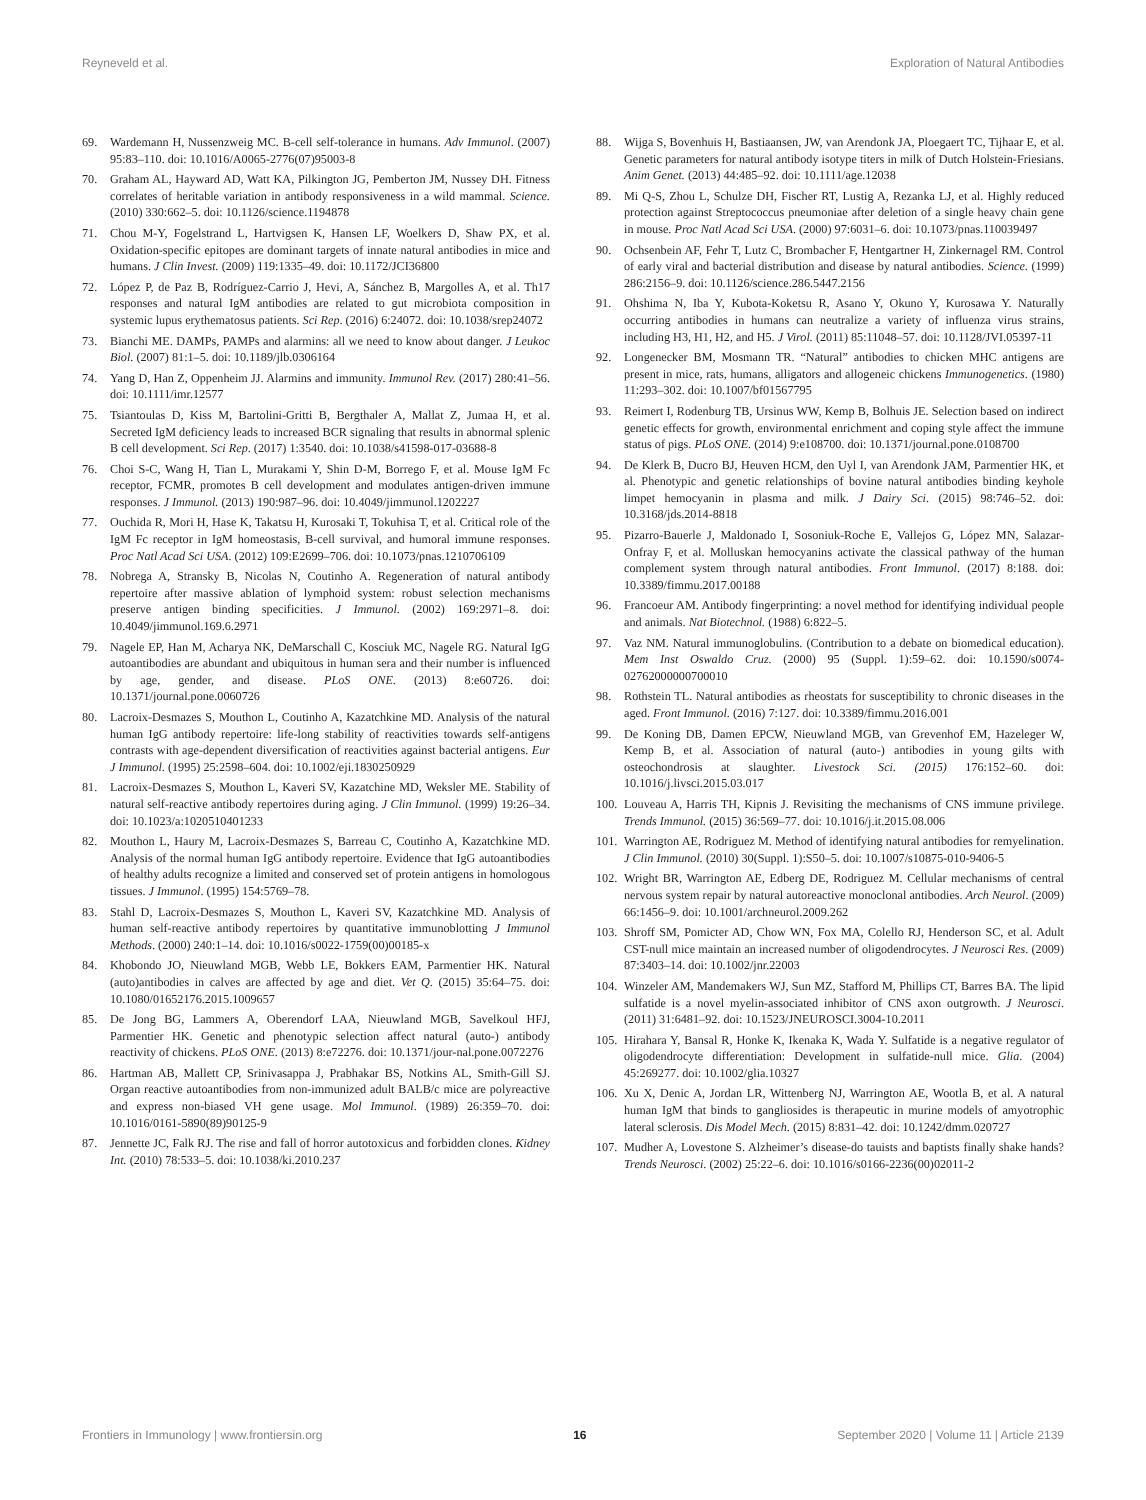Reyneveld et al. Exploration of Natural Antibodies
69. Wardemann H, Nussenzweig MC. B-cell self-tolerance in humans. Adv Immunol. (2007) 95:83–110. doi: 10.1016/A0065-2776(07)95003-8
70. Graham AL, Hayward AD, Watt KA, Pilkington JG, Pemberton JM, Nussey DH. Fitness correlates of heritable variation in antibody responsiveness in a wild mammal. Science. (2010) 330:662–5. doi: 10.1126/science.1194878
71. Chou M-Y, Fogelstrand L, Hartvigsen K, Hansen LF, Woelkers D, Shaw PX, et al. Oxidation-specific epitopes are dominant targets of innate natural antibodies in mice and humans. J Clin Invest. (2009) 119:1335–49. doi: 10.1172/JCI36800
72. López P, de Paz B, Rodríguez-Carrio J, Hevi, A, Sánchez B, Margolles A, et al. Th17 responses and natural IgM antibodies are related to gut microbiota composition in systemic lupus erythematosus patients. Sci Rep. (2016) 6:24072. doi: 10.1038/srep24072
73. Bianchi ME. DAMPs, PAMPs and alarmins: all we need to know about danger. J Leukoc Biol. (2007) 81:1–5. doi: 10.1189/jlb.0306164
74. Yang D, Han Z, Oppenheim JJ. Alarmins and immunity. Immunol Rev. (2017) 280:41–56. doi: 10.1111/imr.12577
75. Tsiantoulas D, Kiss M, Bartolini-Gritti B, Bergthaler A, Mallat Z, Jumaa H, et al. Secreted IgM deficiency leads to increased BCR signaling that results in abnormal splenic B cell development. Sci Rep. (2017) 1:3540. doi: 10.1038/s41598-017-03688-8
76. Choi S-C, Wang H, Tian L, Murakami Y, Shin D-M, Borrego F, et al. Mouse IgM Fc receptor, FCMR, promotes B cell development and modulates antigen-driven immune responses. J Immunol. (2013) 190:987–96. doi: 10.4049/jimmunol.1202227
77. Ouchida R, Mori H, Hase K, Takatsu H, Kurosaki T, Tokuhisa T, et al. Critical role of the IgM Fc receptor in IgM homeostasis, B-cell survival, and humoral immune responses. Proc Natl Acad Sci USA. (2012) 109:E2699–706. doi: 10.1073/pnas.1210706109
78. Nobrega A, Stransky B, Nicolas N, Coutinho A. Regeneration of natural antibody repertoire after massive ablation of lymphoid system: robust selection mechanisms preserve antigen binding specificities. J Immunol. (2002) 169:2971–8. doi: 10.4049/jimmunol.169.6.2971
79. Nagele EP, Han M, Acharya NK, DeMarschall C, Kosciuk MC, Nagele RG. Natural IgG autoantibodies are abundant and ubiquitous in human sera and their number is influenced by age, gender, and disease. PLoS ONE. (2013) 8:e60726. doi: 10.1371/journal.pone.0060726
80. Lacroix-Desmazes S, Mouthon L, Coutinho A, Kazatchkine MD. Analysis of the natural human IgG antibody repertoire: life-long stability of reactivities towards self-antigens contrasts with age-dependent diversification of reactivities against bacterial antigens. Eur J Immunol. (1995) 25:2598–604. doi: 10.1002/eji.1830250929
81. Lacroix-Desmazes S, Mouthon L, Kaveri SV, Kazatchine MD, Weksler ME. Stability of natural self-reactive antibody repertoires during aging. J Clin Immunol. (1999) 19:26–34. doi: 10.1023/a:1020510401233
82. Mouthon L, Haury M, Lacroix-Desmazes S, Barreau C, Coutinho A, Kazatchkine MD. Analysis of the normal human IgG antibody repertoire. Evidence that IgG autoantibodies of healthy adults recognize a limited and conserved set of protein antigens in homologous tissues. J Immunol. (1995) 154:5769–78.
83. Stahl D, Lacroix-Desmazes S, Mouthon L, Kaveri SV, Kazatchkine MD. Analysis of human self-reactive antibody repertoires by quantitative immunoblotting J Immunol Methods. (2000) 240:1–14. doi: 10.1016/s0022-1759(00)00185-x
84. Khobondo JO, Nieuwland MGB, Webb LE, Bokkers EAM, Parmentier HK. Natural (auto)antibodies in calves are affected by age and diet. Vet Q. (2015) 35:64–75. doi: 10.1080/01652176.2015.1009657
85. De Jong BG, Lammers A, Oberendorf LAA, Nieuwland MGB, Savelkoul HFJ, Parmentier HK. Genetic and phenotypic selection affect natural (auto-) antibody reactivity of chickens. PLoS ONE. (2013) 8:e72276. doi: 10.1371/jour-nal.pone.0072276
86. Hartman AB, Mallett CP, Srinivasappa J, Prabhakar BS, Notkins AL, Smith-Gill SJ. Organ reactive autoantibodies from non-immunized adult BALB/c mice are polyreactive and express non-biased VH gene usage. Mol Immunol. (1989) 26:359–70. doi: 10.1016/0161-5890(89)90125-9
87. Jennette JC, Falk RJ. The rise and fall of horror autotoxicus and forbidden clones. Kidney Int. (2010) 78:533–5. doi: 10.1038/ki.2010.237
88. Wijga S, Bovenhuis H, Bastiaansen, JW, van Arendonk JA, Ploegaert TC, Tijhaar E, et al. Genetic parameters for natural antibody isotype titers in milk of Dutch Holstein-Friesians. Anim Genet. (2013) 44:485–92. doi: 10.1111/age.12038
89. Mi Q-S, Zhou L, Schulze DH, Fischer RT, Lustig A, Rezanka LJ, et al. Highly reduced protection against Streptococcus pneumoniae after deletion of a single heavy chain gene in mouse. Proc Natl Acad Sci USA. (2000) 97:6031–6. doi: 10.1073/pnas.110039497
90. Ochsenbein AF, Fehr T, Lutz C, Brombacher F, Hentgartner H, Zinkernagel RM. Control of early viral and bacterial distribution and disease by natural antibodies. Science. (1999) 286:2156–9. doi: 10.1126/science.286.5447.2156
91. Ohshima N, Iba Y, Kubota-Koketsu R, Asano Y, Okuno Y, Kurosawa Y. Naturally occurring antibodies in humans can neutralize a variety of influenza virus strains, including H3, H1, H2, and H5. J Virol. (2011) 85:11048–57. doi: 10.1128/JVI.05397-11
92. Longenecker BM, Mosmann TR. “Natural” antibodies to chicken MHC antigens are present in mice, rats, humans, alligators and allogeneic chickens Immunogenetics. (1980) 11:293–302. doi: 10.1007/bf01567795
93. Reimert I, Rodenburg TB, Ursinus WW, Kemp B, Bolhuis JE. Selection based on indirect genetic effects for growth, environmental enrichment and coping style affect the immune status of pigs. PLoS ONE. (2014) 9:e108700. doi: 10.1371/journal.pone.0108700
94. De Klerk B, Ducro BJ, Heuven HCM, den Uyl I, van Arendonk JAM, Parmentier HK, et al. Phenotypic and genetic relationships of bovine natural antibodies binding keyhole limpet hemocyanin in plasma and milk. J Dairy Sci. (2015) 98:746–52. doi: 10.3168/jds.2014-8818
95. Pizarro-Bauerle J, Maldonado I, Sosoniuk-Roche E, Vallejos G, López MN, Salazar-Onfray F, et al. Molluskan hemocyanins activate the classical pathway of the human complement system through natural antibodies. Front Immunol. (2017) 8:188. doi: 10.3389/fimmu.2017.00188
96. Francoeur AM. Antibody fingerprinting: a novel method for identifying individual people and animals. Nat Biotechnol. (1988) 6:822–5.
97. Vaz NM. Natural immunoglobulins. (Contribution to a debate on biomedical education). Mem Inst Oswaldo Cruz. (2000) 95 (Suppl. 1):59–62. doi: 10.1590/s0074-02762000000700010
98. Rothstein TL. Natural antibodies as rheostats for susceptibility to chronic diseases in the aged. Front Immunol. (2016) 7:127. doi: 10.3389/fimmu.2016.001
99. De Koning DB, Damen EPCW, Nieuwland MGB, van Grevenhof EM, Hazeleger W, Kemp B, et al. Association of natural (auto-) antibodies in young gilts with osteochondrosis at slaughter. Livestock Sci. (2015) 176:152–60. doi: 10.1016/j.livsci.2015.03.017
100. Louveau A, Harris TH, Kipnis J. Revisiting the mechanisms of CNS immune privilege. Trends Immunol. (2015) 36:569–77. doi: 10.1016/j.it.2015.08.006
101. Warrington AE, Rodriguez M. Method of identifying natural antibodies for remyelination. J Clin Immunol. (2010) 30(Suppl. 1):S50–5. doi: 10.1007/s10875-010-9406-5
102. Wright BR, Warrington AE, Edberg DE, Rodriguez M. Cellular mechanisms of central nervous system repair by natural autoreactive monoclonal antibodies. Arch Neurol. (2009) 66:1456–9. doi: 10.1001/archneurol.2009.262
103. Shroff SM, Pomicter AD, Chow WN, Fox MA, Colello RJ, Henderson SC, et al. Adult CST-null mice maintain an increased number of oligodendrocytes. J Neurosci Res. (2009) 87:3403–14. doi: 10.1002/jnr.22003
104. Winzeler AM, Mandemakers WJ, Sun MZ, Stafford M, Phillips CT, Barres BA. The lipid sulfatide is a novel myelin-associated inhibitor of CNS axon outgrowth. J Neurosci. (2011) 31:6481–92. doi: 10.1523/JNEUROSCI.3004-10.2011
105. Hirahara Y, Bansal R, Honke K, Ikenaka K, Wada Y. Sulfatide is a negative regulator of oligodendrocyte differentiation: Development in sulfatide-null mice. Glia. (2004) 45:269277. doi: 10.1002/glia.10327
106. Xu X, Denic A, Jordan LR, Wittenberg NJ, Warrington AE, Wootla B, et al. A natural human IgM that binds to gangliosides is therapeutic in murine models of amyotrophic lateral sclerosis. Dis Model Mech. (2015) 8:831–42. doi: 10.1242/dmm.020727
107. Mudher A, Lovestone S. Alzheimer’s disease-do tauists and baptists finally shake hands? Trends Neurosci. (2002) 25:22–6. doi: 10.1016/s0166-2236(00)02011-2
Frontiers in Immunology | www.frontiersin.org 16 September 2020 | Volume 11 | Article 2139